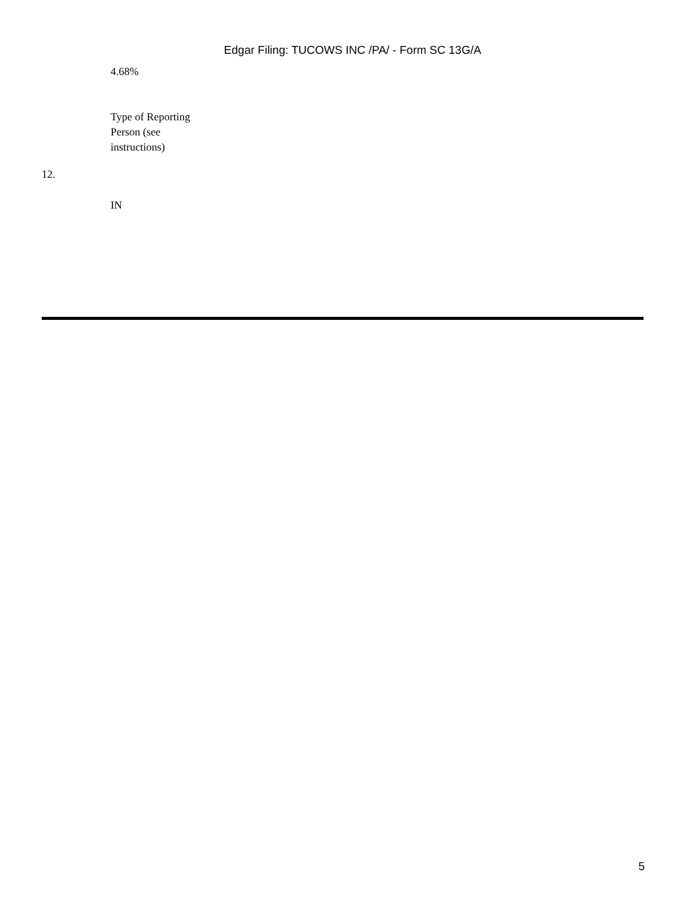Edgar Filing: TUCOWS INC /PA/ - Form SC 13G/A
4.68%
Type of Reporting
Person (see
instructions)
12.
IN
5